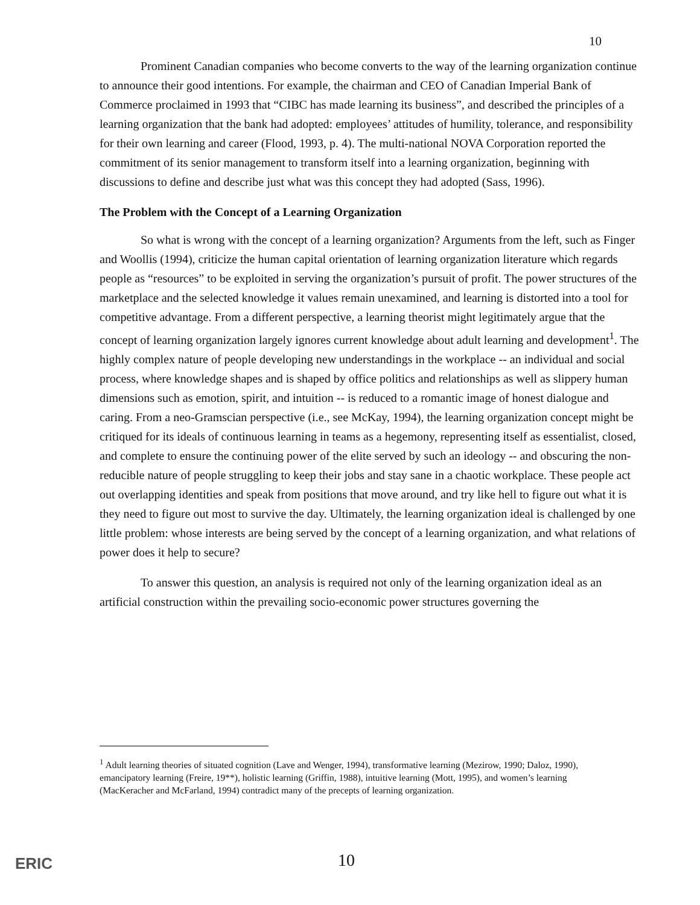10
Prominent Canadian companies who become converts to the way of the learning organization continue to announce their good intentions. For example, the chairman and CEO of Canadian Imperial Bank of Commerce proclaimed in 1993 that “CIBC has made learning its business”, and described the principles of a learning organization that the bank had adopted: employees’ attitudes of humility, tolerance, and responsibility for their own learning and career (Flood, 1993, p. 4). The multi-national NOVA Corporation reported the commitment of its senior management to transform itself into a learning organization, beginning with discussions to define and describe just what was this concept they had adopted (Sass, 1996).
The Problem with the Concept of a Learning Organization
So what is wrong with the concept of a learning organization? Arguments from the left, such as Finger and Woollis (1994), criticize the human capital orientation of learning organization literature which regards people as “resources” to be exploited in serving the organization’s pursuit of profit. The power structures of the marketplace and the selected knowledge it values remain unexamined, and learning is distorted into a tool for competitive advantage. From a different perspective, a learning theorist might legitimately argue that the concept of learning organization largely ignores current knowledge about adult learning and development<sup>1</sup>. The highly complex nature of people developing new understandings in the workplace -- an individual and social process, where knowledge shapes and is shaped by office politics and relationships as well as slippery human dimensions such as emotion, spirit, and intuition -- is reduced to a romantic image of honest dialogue and caring. From a neo-Gramscian perspective (i.e., see McKay, 1994), the learning organization concept might be critiqued for its ideals of continuous learning in teams as a hegemony, representing itself as essentialist, closed, and complete to ensure the continuing power of the elite served by such an ideology -- and obscuring the non-reducible nature of people struggling to keep their jobs and stay sane in a chaotic workplace. These people act out overlapping identities and speak from positions that move around, and try like hell to figure out what it is they need to figure out most to survive the day. Ultimately, the learning organization ideal is challenged by one little problem: whose interests are being served by the concept of a learning organization, and what relations of power does it help to secure?
To answer this question, an analysis is required not only of the learning organization ideal as an artificial construction within the prevailing socio-economic power structures governing the
<sup>1</sup> Adult learning theories of situated cognition (Lave and Wenger, 1994), transformative learning (Mezirow, 1990; Daloz, 1990), emancipatory learning (Freire, 19**), holistic learning (Griffin, 1988), intuitive learning (Mott, 1995), and women’s learning (MacKeracher and McFarland, 1994) contradict many of the precepts of learning organization.
ERIC 10